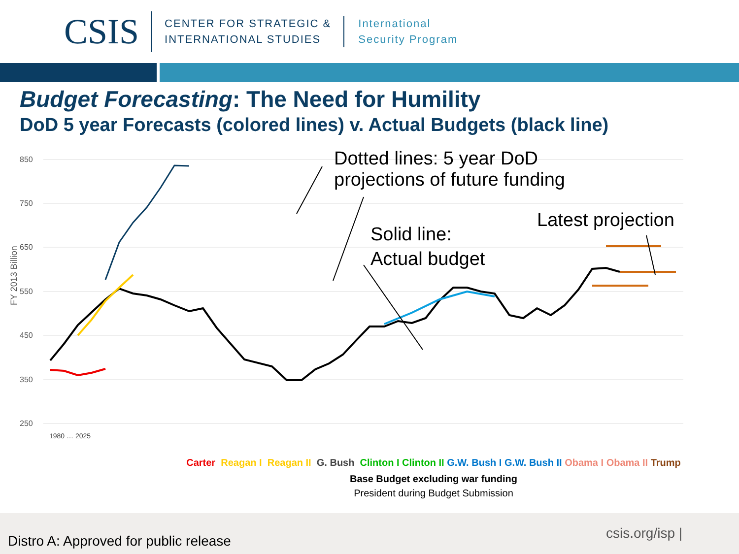CSIS
CENTER FOR STRATEGIC &
INTERNATIONAL STUDIES
International
Security Program
Budget Forecasting: The Need for Humility
DoD 5 year Forecasts (colored lines) v. Actual Budgets (black line)
850
750
650
550
450
350
250
FY 2013 Billion
1980 … 2025
Dotted lines: 5 year DoD
projections of future funding
Solid line:
Actual budget
Latest projection
Carter Reagan I Reagan II G. Bush Clinton I Clinton II G.W. Bush I G.W. Bush II Obama I Obama II Trump
Base Budget excluding war funding
President during Budget Submission
Distro A: Approved for public release
csis.org/isp |